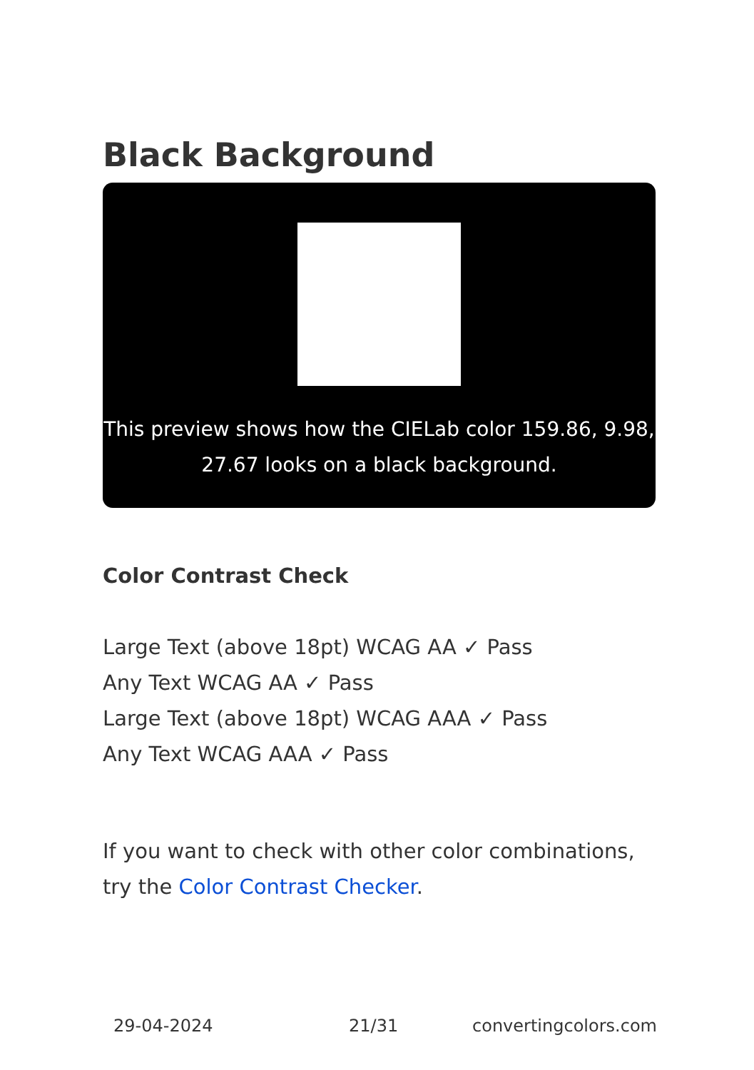Black Background
This preview shows how the CIELab color 159.86, 9.98, 27.67 looks on a black background.
Color Contrast Check
Large Text (above 18pt) WCAG AA ✓ Pass
Any Text WCAG AA ✓ Pass
Large Text (above 18pt) WCAG AAA ✓ Pass
Any Text WCAG AAA ✓ Pass
If you want to check with other color combinations, try the Color Contrast Checker.
29-04-2024 21/31 convertingcolors.com